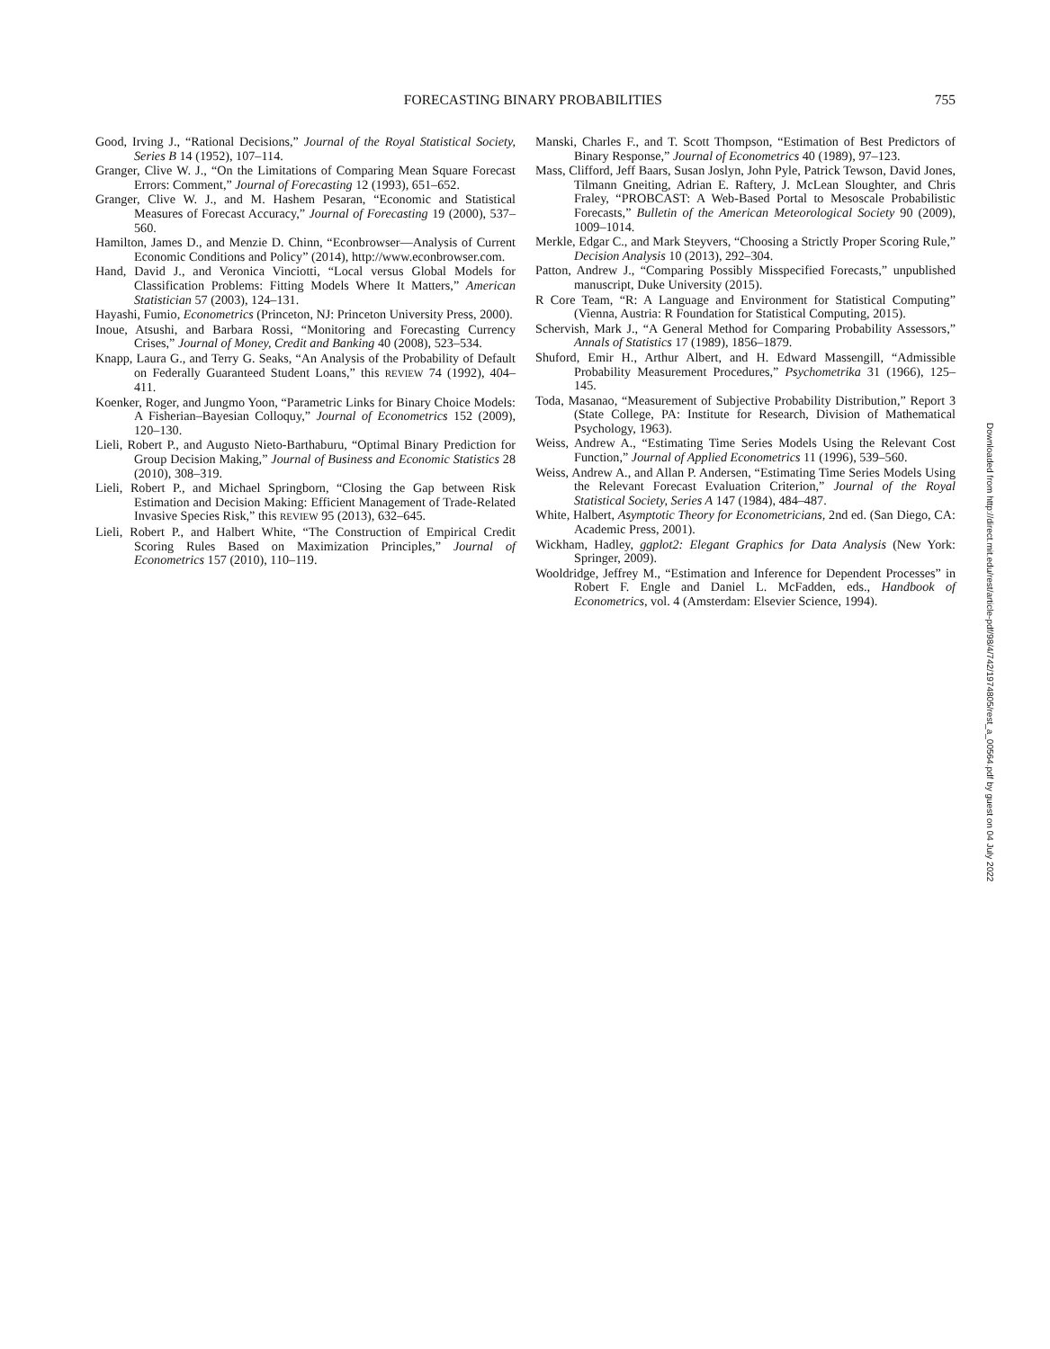FORECASTING BINARY PROBABILITIES 755
Good, Irving J., “Rational Decisions,” Journal of the Royal Statistical Society, Series B 14 (1952), 107–114.
Granger, Clive W. J., “On the Limitations of Comparing Mean Square Forecast Errors: Comment,” Journal of Forecasting 12 (1993), 651–652.
Granger, Clive W. J., and M. Hashem Pesaran, “Economic and Statistical Measures of Forecast Accuracy,” Journal of Forecasting 19 (2000), 537–560.
Hamilton, James D., and Menzie D. Chinn, “Econbrowser—Analysis of Current Economic Conditions and Policy” (2014), http://www.econbrowser.com.
Hand, David J., and Veronica Vinciotti, “Local versus Global Models for Classification Problems: Fitting Models Where It Matters,” American Statistician 57 (2003), 124–131.
Hayashi, Fumio, Econometrics (Princeton, NJ: Princeton University Press, 2000).
Inoue, Atsushi, and Barbara Rossi, “Monitoring and Forecasting Currency Crises,” Journal of Money, Credit and Banking 40 (2008), 523–534.
Knapp, Laura G., and Terry G. Seaks, “An Analysis of the Probability of Default on Federally Guaranteed Student Loans,” this REVIEW 74 (1992), 404–411.
Koenker, Roger, and Jungmo Yoon, “Parametric Links for Binary Choice Models: A Fisherian–Bayesian Colloquy,” Journal of Econometrics 152 (2009), 120–130.
Lieli, Robert P., and Augusto Nieto-Barthaburu, “Optimal Binary Prediction for Group Decision Making,” Journal of Business and Economic Statistics 28 (2010), 308–319.
Lieli, Robert P., and Michael Springborn, “Closing the Gap between Risk Estimation and Decision Making: Efficient Management of Trade-Related Invasive Species Risk,” this REVIEW 95 (2013), 632–645.
Lieli, Robert P., and Halbert White, “The Construction of Empirical Credit Scoring Rules Based on Maximization Principles,” Journal of Econometrics 157 (2010), 110–119.
Manski, Charles F., and T. Scott Thompson, “Estimation of Best Predictors of Binary Response,” Journal of Econometrics 40 (1989), 97–123.
Mass, Clifford, Jeff Baars, Susan Joslyn, John Pyle, Patrick Tewson, David Jones, Tilmann Gneiting, Adrian E. Raftery, J. McLean Sloughter, and Chris Fraley, “PROBCAST: A Web-Based Portal to Mesoscale Probabilistic Forecasts,” Bulletin of the American Meteorological Society 90 (2009), 1009–1014.
Merkle, Edgar C., and Mark Steyvers, “Choosing a Strictly Proper Scoring Rule,” Decision Analysis 10 (2013), 292–304.
Patton, Andrew J., “Comparing Possibly Misspecified Forecasts,” unpublished manuscript, Duke University (2015).
R Core Team, “R: A Language and Environment for Statistical Computing” (Vienna, Austria: R Foundation for Statistical Computing, 2015).
Schervish, Mark J., “A General Method for Comparing Probability Assessors,” Annals of Statistics 17 (1989), 1856–1879.
Shuford, Emir H., Arthur Albert, and H. Edward Massengill, “Admissible Probability Measurement Procedures,” Psychometrika 31 (1966), 125–145.
Toda, Masanao, “Measurement of Subjective Probability Distribution,” Report 3 (State College, PA: Institute for Research, Division of Mathematical Psychology, 1963).
Weiss, Andrew A., “Estimating Time Series Models Using the Relevant Cost Function,” Journal of Applied Econometrics 11 (1996), 539–560.
Weiss, Andrew A., and Allan P. Andersen, “Estimating Time Series Models Using the Relevant Forecast Evaluation Criterion,” Journal of the Royal Statistical Society, Series A 147 (1984), 484–487.
White, Halbert, Asymptotic Theory for Econometricians, 2nd ed. (San Diego, CA: Academic Press, 2001).
Wickham, Hadley, ggplot2: Elegant Graphics for Data Analysis (New York: Springer, 2009).
Wooldridge, Jeffrey M., “Estimation and Inference for Dependent Processes” in Robert F. Engle and Daniel L. McFadden, eds., Handbook of Econometrics, vol. 4 (Amsterdam: Elsevier Science, 1994).
Downloaded from http://direct.mit.edu/rest/article-pdf/98/4/742/1974805/rest_a_00564.pdf by guest on 04 July 2022